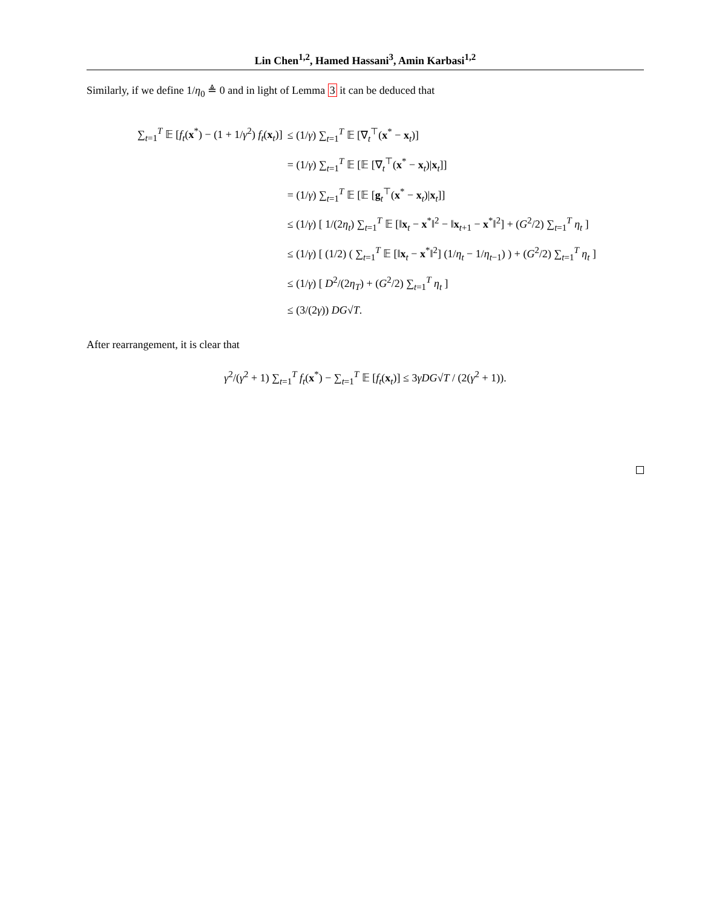Lin Chen<sup>1,2</sup>, Hamed Hassani<sup>3</sup>, Amin Karbasi<sup>1,2</sup>
Similarly, if we define 1/η<sub>0</sub> ≜ 0 and in light of Lemma 3 it can be deduced that
| ∑<sub>t=1</sub><sup>T</sup> 𝔼 [ f<sub>t</sub> ( x<sup>*</sup>) − (1 + 1/ γ<sup>2</sup>) f<sub>t</sub> ( x<sub>t</sub>)] | ≤ (1/ γ ) ∑<sub>t=1</sub><sup>T</sup> 𝔼 [∇<sub>t</sub><sup>⊤</sup>( x<sup>*</sup> − x<sub>t</sub>)] |
| | = (1/ γ ) ∑<sub>t=1</sub><sup>T</sup> 𝔼 [𝔼 [∇<sub>t</sub><sup>⊤</sup>( x<sup>*</sup> − x<sub>t</sub>)/ x<sub>t</sub>]] |
| | = (1/ γ ) ∑<sub>t=1</sub><sup>T</sup> 𝔼 [𝔼 [ g<sub>t</sub><sup>⊤</sup>( x<sup>*</sup> − x<sub>t</sub>)/ x<sub>t</sub>]] |
| | ≤ (1/ γ ) [ 1/(2 η<sub>t</sub> ) ∑<sub>t=1</sub><sup>T</sup> 𝔼 [‖ x<sub>t</sub> − x<sup>*</sup>‖<sup>2</sup> − ‖ x<sub>t+1</sub> − x<sup>*</sup>‖<sup>2</sup>] + ( G<sup>2</sup>/2) ∑<sub>t=1</sub><sup>T</sup> η<sub>t</sub> ] |
| | ≤ (1/ γ ) [ (1/2) ( ∑<sub>t=1</sub><sup>T</sup> 𝔼 [‖ x<sub>t</sub> − x<sup>*</sup>‖<sup>2</sup>] (1/ η<sub>t</sub> − 1/ η<sub>t−1</sub>) ) + ( G<sup>2</sup>/2) ∑<sub>t=1</sub><sup>T</sup> η<sub>t</sub> ] |
| | ≤ (1/ γ ) [ D<sup>2</sup>/(2 η<sub>T</sub> ) + ( G<sup>2</sup>/2) ∑<sub>t=1</sub><sup>T</sup> η<sub>t</sub> ] |
| | ≤ (3/(2 γ )) DG √ T . |
After rearrangement, it is clear that
γ<sup>2</sup>/(γ<sup>2</sup> + 1) ∑<sub>t=1</sub><sup>T</sup> f<sub>t</sub>(x<sup>*</sup>) − ∑<sub>t=1</sub><sup>T</sup> 𝔼 [f<sub>t</sub>(x<sub>t</sub>)] ≤ 3γDG√T / (2(γ<sup>2</sup> + 1)).